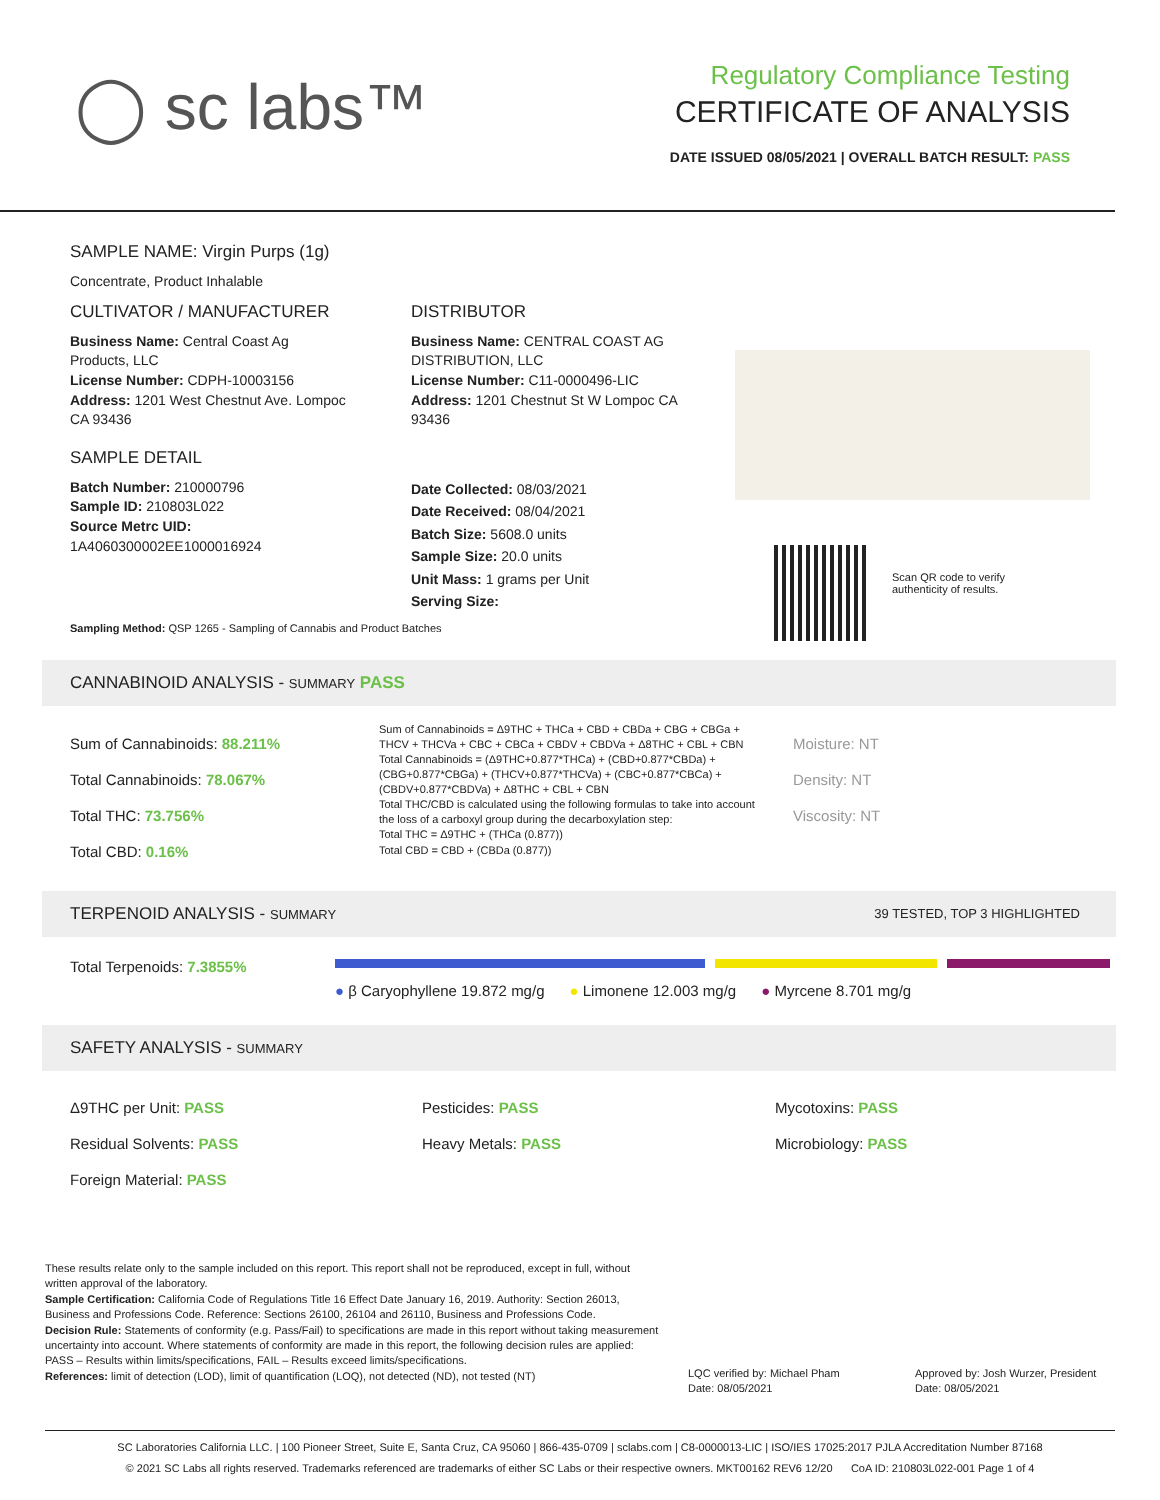◯ sc labs™
Regulatory Compliance Testing
CERTIFICATE OF ANALYSIS
DATE ISSUED 08/05/2021 | OVERALL BATCH RESULT: PASS
SAMPLE NAME: Virgin Purps (1g)
Concentrate, Product Inhalable
CULTIVATOR / MANUFACTURER
Business Name: Central Coast Ag Products, LLC
License Number: CDPH-10003156
Address: 1201 West Chestnut Ave. Lompoc CA 93436
SAMPLE DETAIL
Batch Number: 210000796
Sample ID: 210803L022
Source Metrc UID:
1A4060300002EE1000016924
DISTRIBUTOR
Business Name: CENTRAL COAST AG DISTRIBUTION, LLC
License Number: C11-0000496-LIC
Address: 1201 Chestnut St W Lompoc CA 93436
Date Collected: 08/03/2021
Date Received: 08/04/2021
Batch Size: 5608.0 units
Sample Size: 20.0 units
Unit Mass: 1 grams per Unit
Serving Size:
Scan QR code to verify
authenticity of results.
Sampling Method: QSP 1265 - Sampling of Cannabis and Product Batches
CANNABINOID ANALYSIS - SUMMARY PASS
Sum of Cannabinoids: 88.211%
Total Cannabinoids: 78.067%
Total THC: 73.756%
Total CBD: 0.16%
Sum of Cannabinoids = Δ9THC + THCa + CBD + CBDa + CBG + CBGa + THCV + THCVa + CBC + CBCa + CBDV + CBDVa + Δ8THC + CBL + CBN
Total Cannabinoids = (Δ9THC+0.877*THCa) + (CBD+0.877*CBDa) + (CBG+0.877*CBGa) + (THCV+0.877*THCVa) + (CBC+0.877*CBCa) + (CBDV+0.877*CBDVa) + Δ8THC + CBL + CBN
Total THC/CBD is calculated using the following formulas to take into account the loss of a carboxyl group during the decarboxylation step:
Total THC = Δ9THC + (THCa (0.877))
Total CBD = CBD + (CBDa (0.877))
Moisture: NT
Density: NT
Viscosity: NT
TERPENOID ANALYSIS - SUMMARY 39 TESTED, TOP 3 HIGHLIGHTED
Total Terpenoids: 7.3855%
● β Caryophyllene 19.872 mg/g ● Limonene 12.003 mg/g ● Myrcene 8.701 mg/g
SAFETY ANALYSIS - SUMMARY
Δ9THC per Unit: PASS
Residual Solvents: PASS
Foreign Material: PASS
Pesticides: PASS
Heavy Metals: PASS
Mycotoxins: PASS
Microbiology: PASS
These results relate only to the sample included on this report. This report shall not be reproduced, except in full, without written approval of the laboratory.
Sample Certification: California Code of Regulations Title 16 Effect Date January 16, 2019. Authority: Section 26013, Business and Professions Code. Reference: Sections 26100, 26104 and 26110, Business and Professions Code.
Decision Rule: Statements of conformity (e.g. Pass/Fail) to specifications are made in this report without taking measurement uncertainty into account. Where statements of conformity are made in this report, the following decision rules are applied: PASS – Results within limits/specifications, FAIL – Results exceed limits/specifications.
References: limit of detection (LOD), limit of quantification (LOQ), not detected (ND), not tested (NT)
LQC verified by: Michael Pham
Date: 08/05/2021
Approved by: Josh Wurzer, President
Date: 08/05/2021
SC Laboratories California LLC. | 100 Pioneer Street, Suite E, Santa Cruz, CA 95060 | 866-435-0709 | sclabs.com | C8-0000013-LIC | ISO/IES 17025:2017 PJLA Accreditation Number 87168
© 2021 SC Labs all rights reserved. Trademarks referenced are trademarks of either SC Labs or their respective owners. MKT00162 REV6 12/20 CoA ID: 210803L022-001 Page 1 of 4